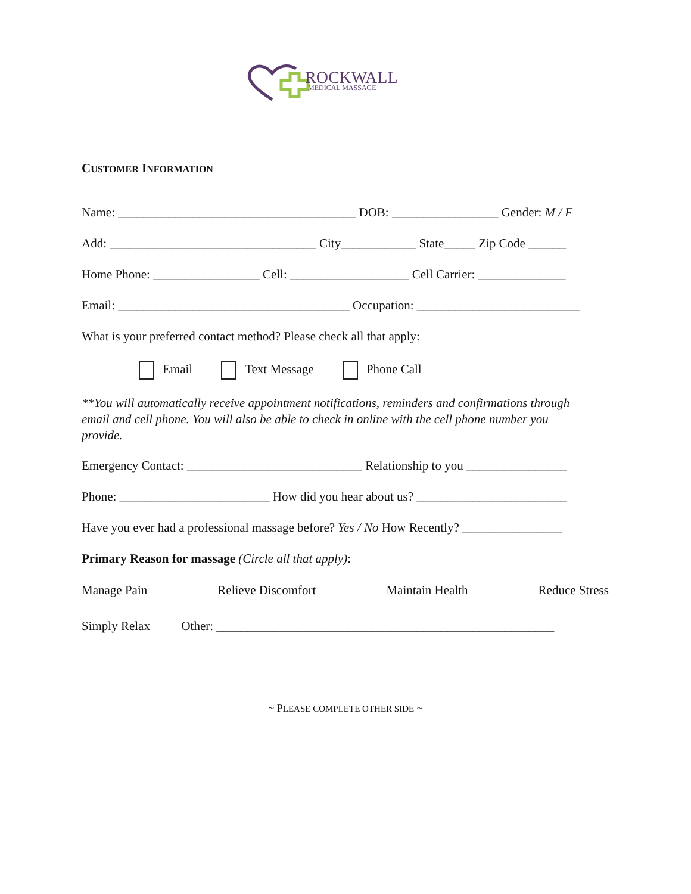ROCKWALL
MEDICAL MASSAGE
CUSTOMER INFORMATION
Name: ______________________________________ DOB: _________________ Gender: M / F
Add: _________________________________ City____________ State_____ Zip Code ______
Home Phone: _________________ Cell: ___________________ Cell Carrier: ______________
Email: _____________________________________ Occupation: __________________________
What is your preferred contact method? Please check all that apply:
Email Text Message Phone Call
**You will automatically receive appointment notifications, reminders and confirmations through email and cell phone. You will also be able to check in online with the cell phone number you provide.
Emergency Contact: ____________________________ Relationship to you ________________
Phone: ________________________ How did you hear about us? ________________________
Have you ever had a professional massage before? Yes / No How Recently? ________________
Primary Reason for massage (Circle all that apply):
Manage Pain Relieve Discomfort Maintain Health Reduce Stress
Simply Relax Other: ______________________________________________________
~ PLEASE COMPLETE OTHER SIDE ~